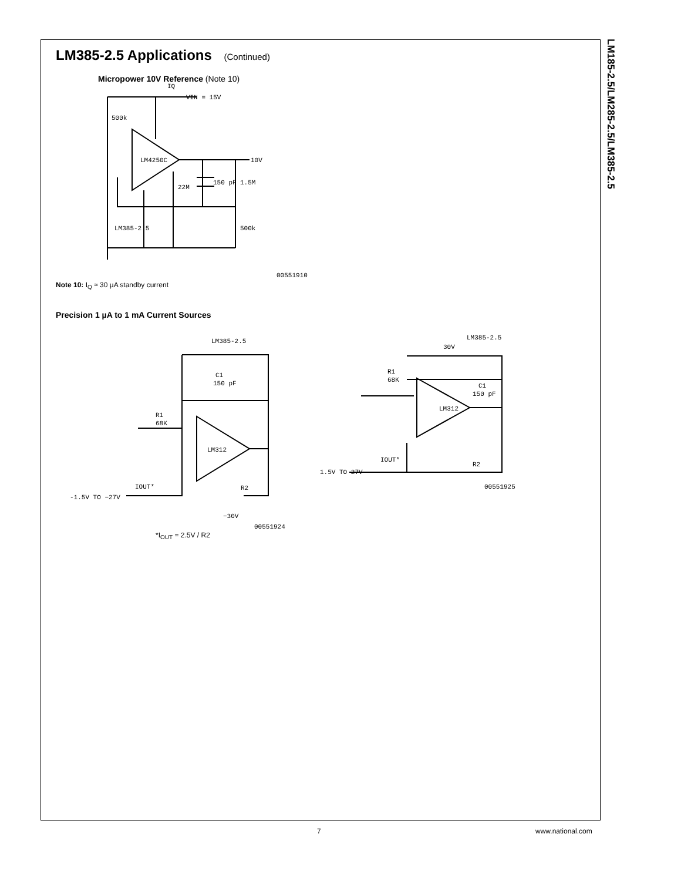LM185-2.5/LM285-2.5/LM385-2.5
LM385-2.5 Applications (Continued)
Micropower 10V Reference (Note 10)
IQ
VIN = 15V
500k
LM4250C
10V
150 pF
1.5M
22M
LM385-2.5
500k
00551910
Note 10: I<sub>Q</sub> ≈ 30 µA standby current
Precision 1 µA to 1 mA Current Sources
LM385-2.5
C1
150 pF
R1
68K
LM312
IOUT*
-1.5V TO −27V
R2
−30V
00551924
LM385-2.5
30V
R1
68K
C1
150 pF
LM312
IOUT*
1.5V TO 27V
R2
00551925
*I<sub>OUT</sub> = 2.5V / R2
7 www.national.com